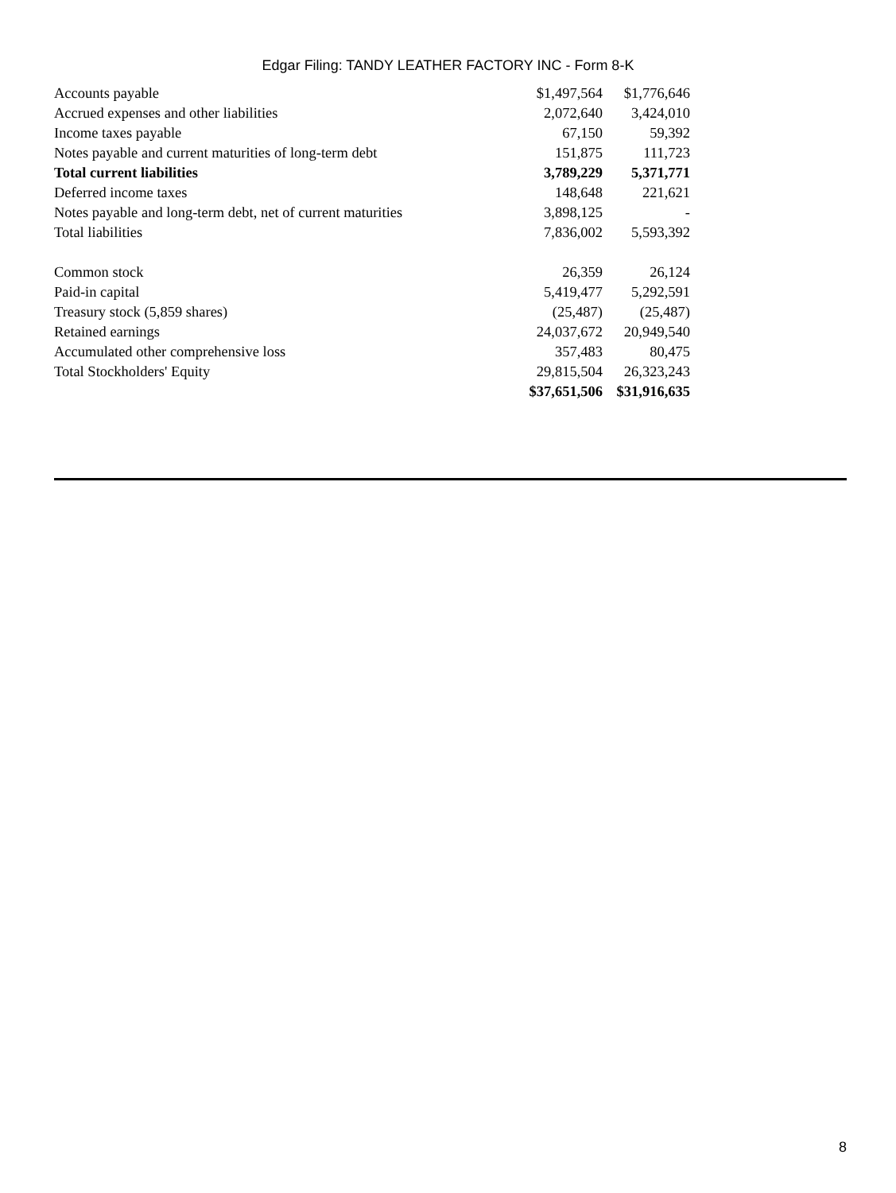Edgar Filing: TANDY LEATHER FACTORY INC - Form 8-K
| Accounts payable | $1,497,564 | $1,776,646 |
| Accrued expenses and other liabilities | 2,072,640 | 3,424,010 |
| Income taxes payable | 67,150 | 59,392 |
| Notes payable and current maturities of long-term debt | 151,875 | 111,723 |
| Total current liabilities | 3,789,229 | 5,371,771 |
| Deferred income taxes | 148,648 | 221,621 |
| Notes payable and long-term debt, net of current maturities | 3,898,125 | - |
| Total liabilities | 7,836,002 | 5,593,392 |
| Common stock | 26,359 | 26,124 |
| Paid-in capital | 5,419,477 | 5,292,591 |
| Treasury stock (5,859 shares) | (25,487) | (25,487) |
| Retained earnings | 24,037,672 | 20,949,540 |
| Accumulated other comprehensive loss | 357,483 | 80,475 |
| Total Stockholders' Equity | 29,815,504 | 26,323,243 |
| | $37,651,506 | $31,916,635 |
8